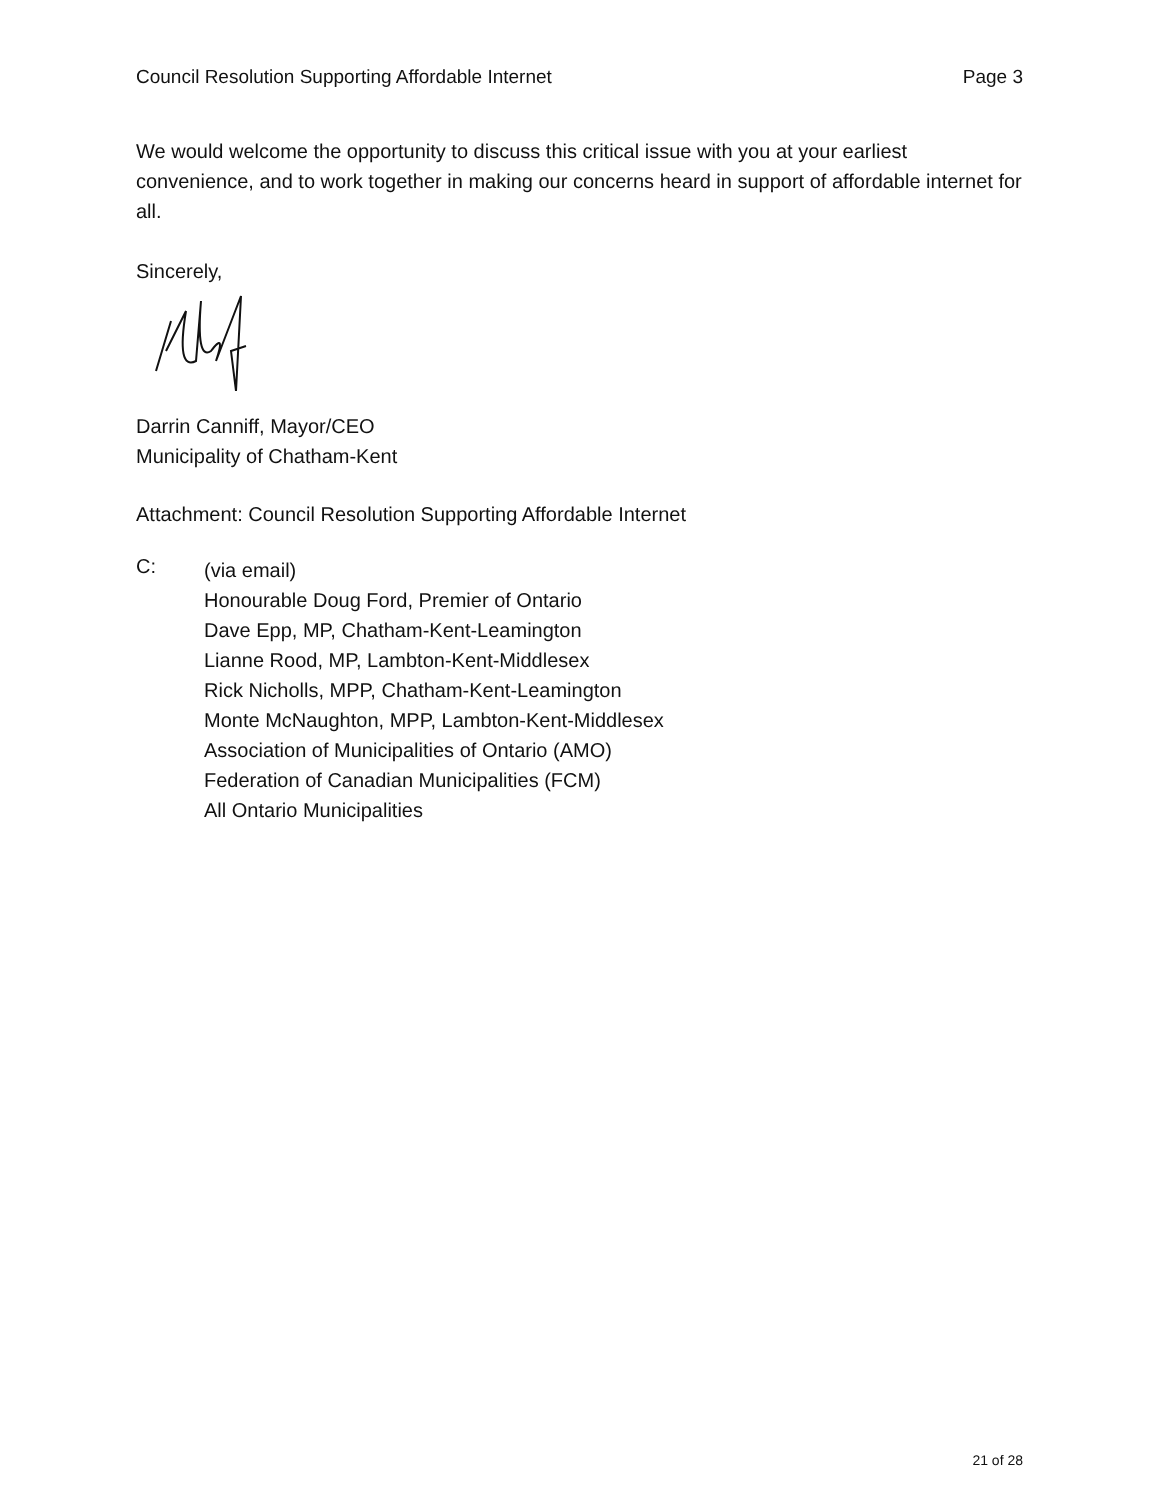Council Resolution Supporting Affordable Internet Page 3
We would welcome the opportunity to discuss this critical issue with you at your earliest convenience, and to work together in making our concerns heard in support of affordable internet for all.
Sincerely,
Darrin Canniff, Mayor/CEO
Municipality of Chatham-Kent
Attachment: Council Resolution Supporting Affordable Internet
C:
(via email)
Honourable Doug Ford, Premier of Ontario
Dave Epp, MP, Chatham-Kent-Leamington
Lianne Rood, MP, Lambton-Kent-Middlesex
Rick Nicholls, MPP, Chatham-Kent-Leamington
Monte McNaughton, MPP, Lambton-Kent-Middlesex
Association of Municipalities of Ontario (AMO)
Federation of Canadian Municipalities (FCM)
All Ontario Municipalities
21 of 28